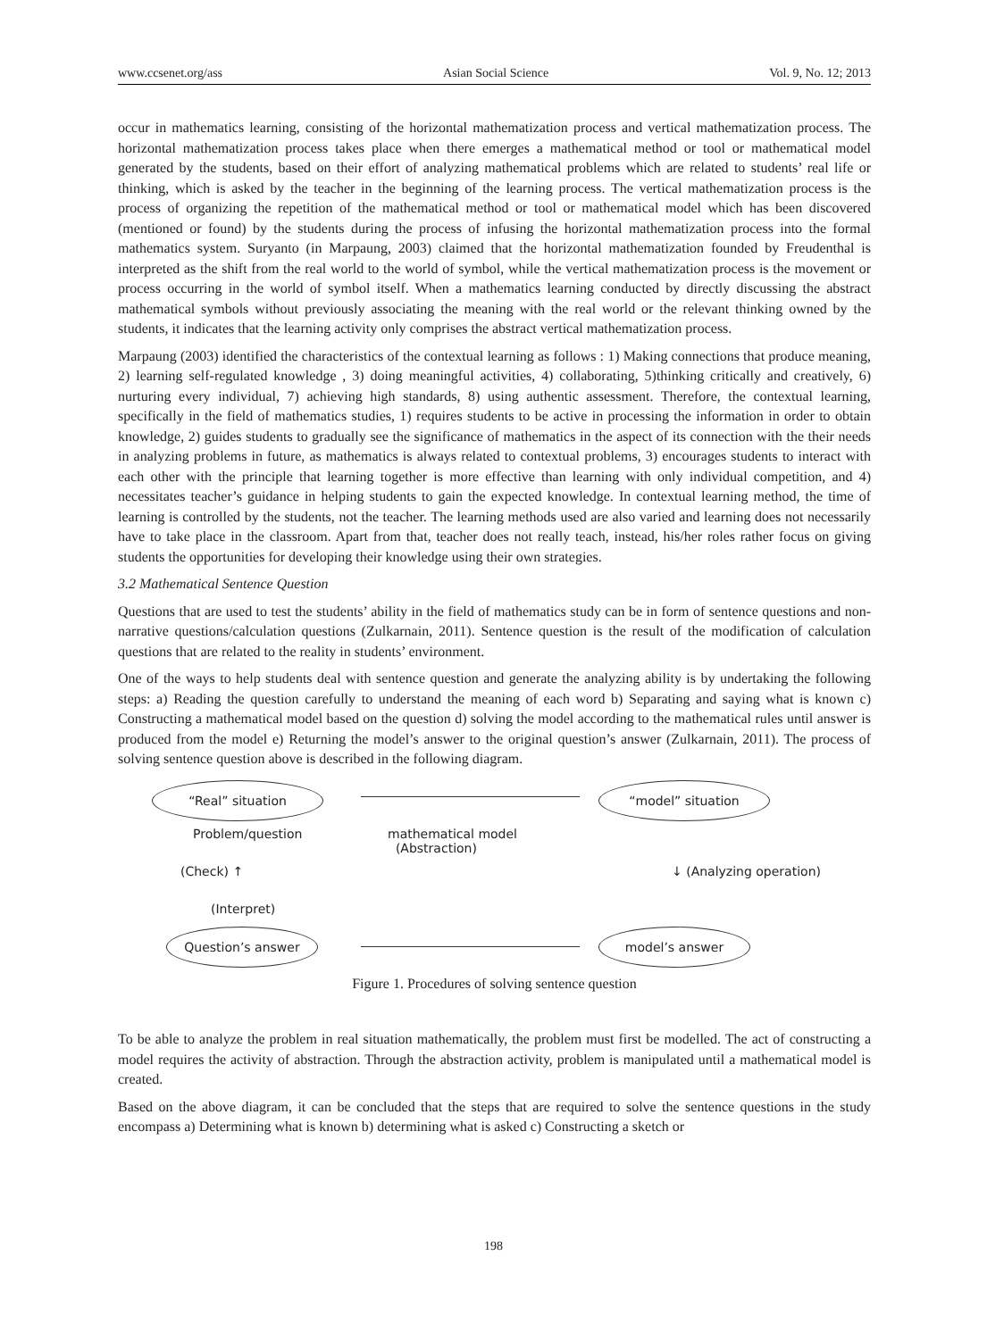www.ccsenet.org/ass Asian Social Science Vol. 9, No. 12; 2013
occur in mathematics learning, consisting of the horizontal mathematization process and vertical mathematization process. The horizontal mathematization process takes place when there emerges a mathematical method or tool or mathematical model generated by the students, based on their effort of analyzing mathematical problems which are related to students’ real life or thinking, which is asked by the teacher in the beginning of the learning process. The vertical mathematization process is the process of organizing the repetition of the mathematical method or tool or mathematical model which has been discovered (mentioned or found) by the students during the process of infusing the horizontal mathematization process into the formal mathematics system. Suryanto (in Marpaung, 2003) claimed that the horizontal mathematization founded by Freudenthal is interpreted as the shift from the real world to the world of symbol, while the vertical mathematization process is the movement or process occurring in the world of symbol itself. When a mathematics learning conducted by directly discussing the abstract mathematical symbols without previously associating the meaning with the real world or the relevant thinking owned by the students, it indicates that the learning activity only comprises the abstract vertical mathematization process.
Marpaung (2003) identified the characteristics of the contextual learning as follows : 1) Making connections that produce meaning, 2) learning self-regulated knowledge , 3) doing meaningful activities, 4) collaborating, 5)thinking critically and creatively, 6) nurturing every individual, 7) achieving high standards, 8) using authentic assessment. Therefore, the contextual learning, specifically in the field of mathematics studies, 1) requires students to be active in processing the information in order to obtain knowledge, 2) guides students to gradually see the significance of mathematics in the aspect of its connection with the their needs in analyzing problems in future, as mathematics is always related to contextual problems, 3) encourages students to interact with each other with the principle that learning together is more effective than learning with only individual competition, and 4) necessitates teacher’s guidance in helping students to gain the expected knowledge. In contextual learning method, the time of learning is controlled by the students, not the teacher. The learning methods used are also varied and learning does not necessarily have to take place in the classroom. Apart from that, teacher does not really teach, instead, his/her roles rather focus on giving students the opportunities for developing their knowledge using their own strategies.
3.2 Mathematical Sentence Question
Questions that are used to test the students’ ability in the field of mathematics study can be in form of sentence questions and non-narrative questions/calculation questions (Zulkarnain, 2011). Sentence question is the result of the modification of calculation questions that are related to the reality in students’ environment.
One of the ways to help students deal with sentence question and generate the analyzing ability is by undertaking the following steps: a) Reading the question carefully to understand the meaning of each word b) Separating and saying what is known c) Constructing a mathematical model based on the question d) solving the model according to the mathematical rules until answer is produced from the model e) Returning the model’s answer to the original question’s answer (Zulkarnain, 2011). The process of solving sentence question above is described in the following diagram.
“Real” situation “model” situation
Problem/question
mathematical model
(Abstraction)
(Check) ↑ ↓ (Analyzing operation)
(Interpret)
Question’s answer model’s answer
Figure 1. Procedures of solving sentence question
To be able to analyze the problem in real situation mathematically, the problem must first be modelled. The act of constructing a model requires the activity of abstraction. Through the abstraction activity, problem is manipulated until a mathematical model is created.
Based on the above diagram, it can be concluded that the steps that are required to solve the sentence questions in the study encompass a) Determining what is known b) determining what is asked c) Constructing a sketch or
198